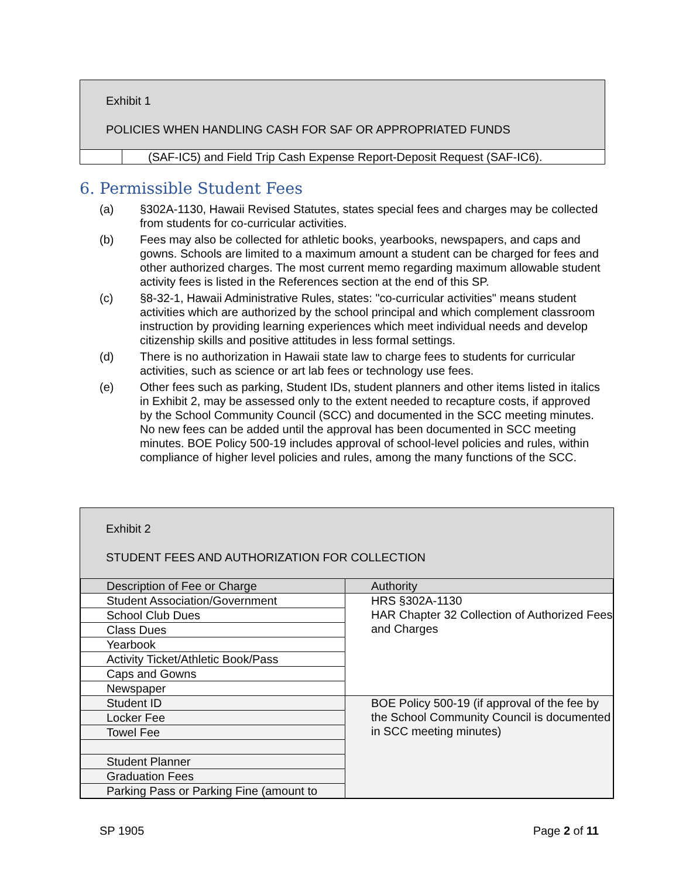Exhibit 1
POLICIES WHEN HANDLING CASH FOR SAF OR APPROPRIATED FUNDS
(SAF-IC5) and Field Trip Cash Expense Report-Deposit Request (SAF-IC6).
6. Permissible Student Fees
(a) §302A-1130, Hawaii Revised Statutes, states special fees and charges may be collected from students for co-curricular activities.
(b) Fees may also be collected for athletic books, yearbooks, newspapers, and caps and gowns. Schools are limited to a maximum amount a student can be charged for fees and other authorized charges. The most current memo regarding maximum allowable student activity fees is listed in the References section at the end of this SP.
(c) §8-32-1, Hawaii Administrative Rules, states: "co-curricular activities" means student activities which are authorized by the school principal and which complement classroom instruction by providing learning experiences which meet individual needs and develop citizenship skills and positive attitudes in less formal settings.
(d) There is no authorization in Hawaii state law to charge fees to students for curricular activities, such as science or art lab fees or technology use fees.
(e) Other fees such as parking, Student IDs, student planners and other items listed in italics in Exhibit 2, may be assessed only to the extent needed to recapture costs, if approved by the School Community Council (SCC) and documented in the SCC meeting minutes. No new fees can be added until the approval has been documented in SCC meeting minutes. BOE Policy 500-19 includes approval of school-level policies and rules, within compliance of higher level policies and rules, among the many functions of the SCC.
Exhibit 2
STUDENT FEES AND AUTHORIZATION FOR COLLECTION
| Description of Fee or Charge | Authority |
| Student Association/Government | HRS §302A-1130 HAR Chapter 32 Collection of Authorized Fees and Charges |
| School Club Dues | |
| Class Dues | |
| Yearbook | |
| Activity Ticket/Athletic Book/Pass | |
| Caps and Gowns | |
| Newspaper | |
| Student ID | BOE Policy 500-19 (if approval of the fee by the School Community Council is documented in SCC meeting minutes) |
| Locker Fee | |
| Towel Fee | |
| Student Planner | |
| Graduation Fees | |
| Parking Pass or Parking Fine (amount to | |
SP 1905 Page 2 of 11